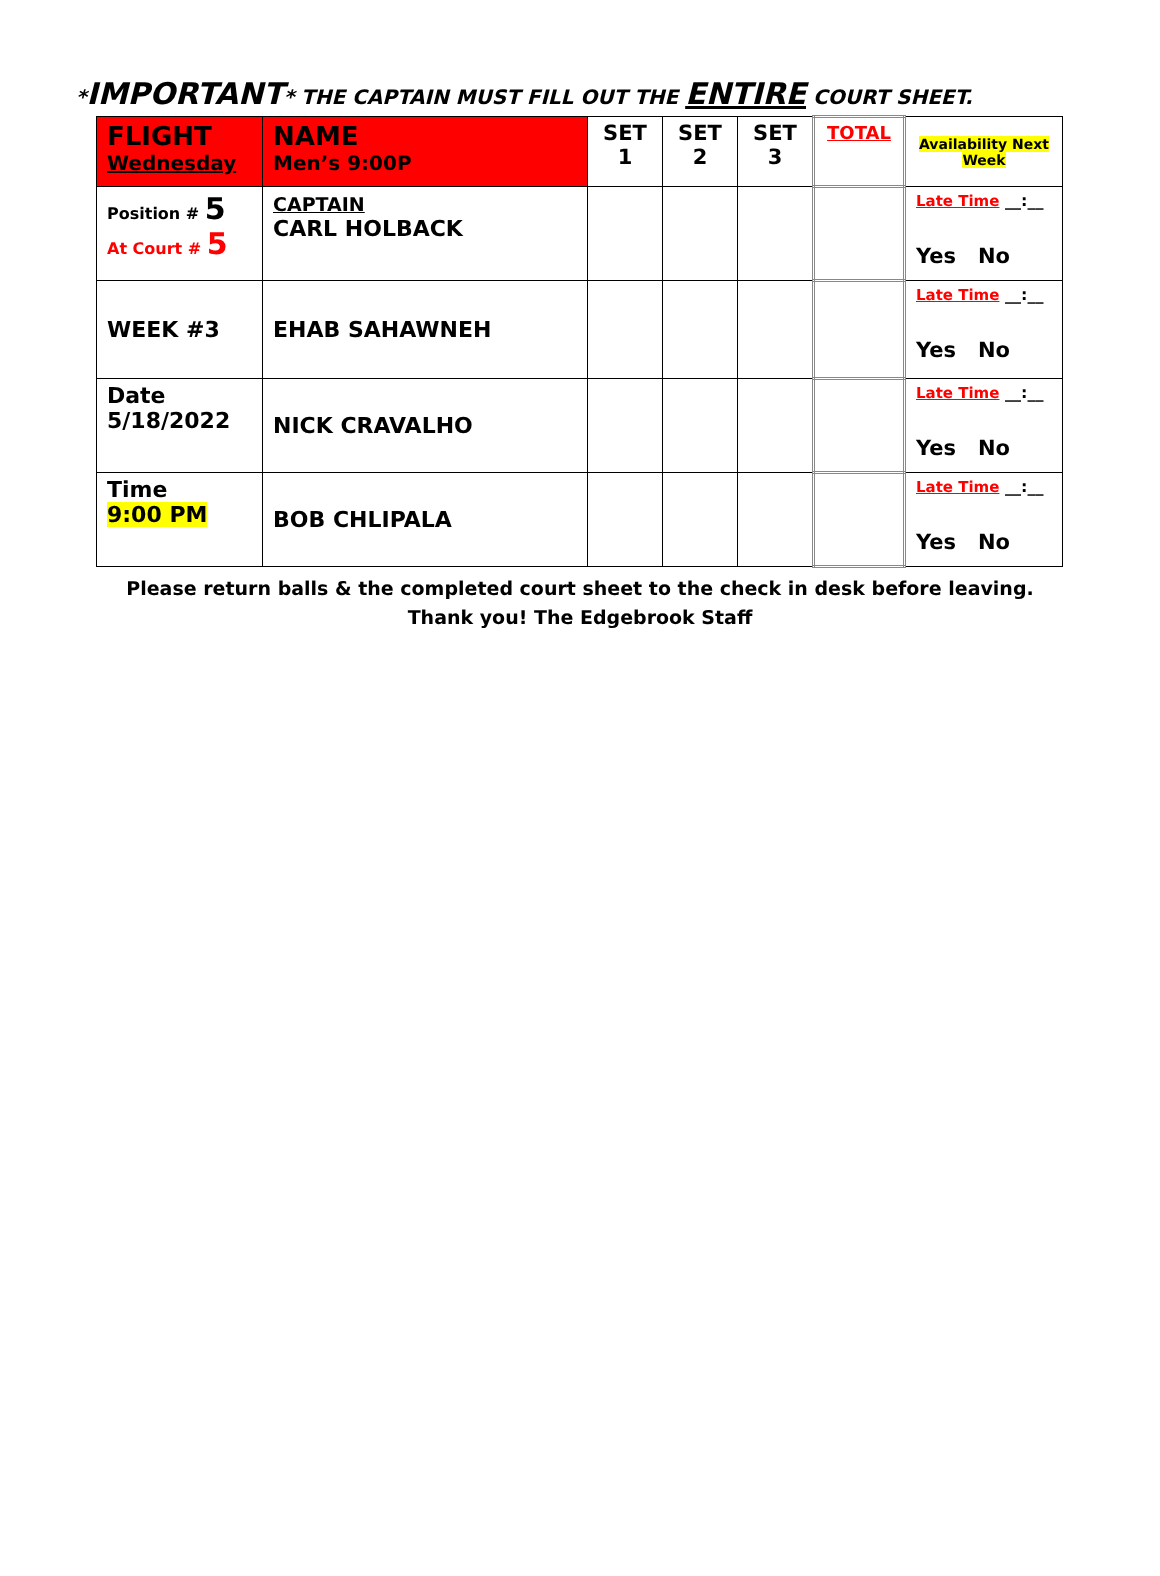*IMPORTANT* THE CAPTAIN MUST FILL OUT THE ENTIRE COURT SHEET.
| FLIGHT Wednesday | NAME Men’s 9:00P | SET 1 | SET 2 | SET 3 | TOTAL | Availability Next Week |
| --- | --- | --- | --- | --- | --- | --- |
| Position # 5 At Court # 5 | CAPTAIN CARL HOLBACK | | | | | Late Time __:__ Yes No |
| WEEK #3 | EHAB SAHAWNEH | | | | | Late Time __:__ Yes No |
| Date 5/18/2022 | NICK CRAVALHO | | | | | Late Time __:__ Yes No |
| Time 9:00 PM | BOB CHLIPALA | | | | | Late Time __:__ Yes No |
Please return balls & the completed court sheet to the check in desk before leaving.
Thank you! The Edgebrook Staff